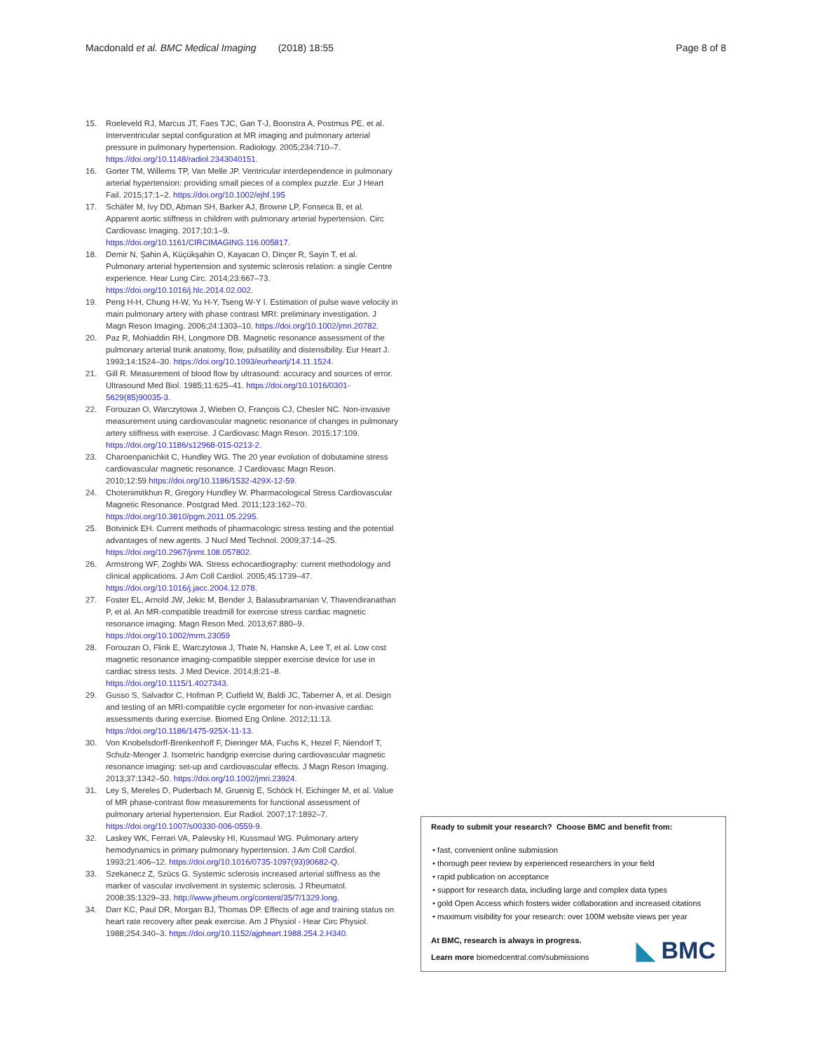Macdonald et al. BMC Medical Imaging (2018) 18:55 Page 8 of 8
15. Roeleveld RJ, Marcus JT, Faes TJC, Gan T-J, Boonstra A, Postmus PE, et al. Interventricular septal configuration at MR imaging and pulmonary arterial pressure in pulmonary hypertension. Radiology. 2005;234:710–7. https://doi.org/10.1148/radiol.2343040151.
16. Gorter TM, Willems TP, Van Melle JP. Ventricular interdependence in pulmonary arterial hypertension: providing small pieces of a complex puzzle. Eur J Heart Fail. 2015;17:1–2. https://doi.org/10.1002/ejhf.195
17. Schäfer M, Ivy DD, Abman SH, Barker AJ, Browne LP, Fonseca B, et al. Apparent aortic stiffness in children with pulmonary arterial hypertension. Circ Cardiovasc Imaging. 2017;10:1–9. https://doi.org/10.1161/CIRCIMAGING.116.005817.
18. Demir N, Şahin A, Küçükşahin O, Kayacan O, Dinçer R, Sayin T, et al. Pulmonary arterial hypertension and systemic sclerosis relation: a single Centre experience. Hear Lung Circ. 2014;23:667–73. https://doi.org/10.1016/j.hlc.2014.02.002.
19. Peng H-H, Chung H-W, Yu H-Y, Tseng W-Y I. Estimation of pulse wave velocity in main pulmonary artery with phase contrast MRI: preliminary investigation. J Magn Reson Imaging. 2006;24:1303–10. https://doi.org/10.1002/jmri.20782.
20. Paz R, Mohiaddin RH, Longmore DB. Magnetic resonance assessment of the pulmonary arterial trunk anatomy, flow, pulsatility and distensibility. Eur Heart J. 1993;14:1524–30. https://doi.org/10.1093/eurheartj/14.11.1524.
21. Gill R. Measurement of blood flow by ultrasound: accuracy and sources of error. Ultrasound Med Biol. 1985;11:625–41. https://doi.org/10.1016/0301-5629(85)90035-3.
22. Forouzan O, Warczytowa J, Wieben O, François CJ, Chesler NC. Non-invasive measurement using cardiovascular magnetic resonance of changes in pulmonary artery stiffness with exercise. J Cardiovasc Magn Reson. 2015;17:109. https://doi.org/10.1186/s12968-015-0213-2.
23. Charoenpanichkit C, Hundley WG. The 20 year evolution of dobutamine stress cardiovascular magnetic resonance. J Cardiovasc Magn Reson. 2010;12:59.https://doi.org/10.1186/1532-429X-12-59.
24. Chotenimitkhun R, Gregory Hundley W. Pharmacological Stress Cardiovascular Magnetic Resonance. Postgrad Med. 2011;123:162–70. https://doi.org/10.3810/pgm.2011.05.2295.
25. Botvinick EH. Current methods of pharmacologic stress testing and the potential advantages of new agents. J Nucl Med Technol. 2009;37:14–25. https://doi.org/10.2967/jnmt.108.057802.
26. Armstrong WF, Zoghbi WA. Stress echocardiography: current methodology and clinical applications. J Am Coll Cardiol. 2005;45:1739–47. https://doi.org/10.1016/j.jacc.2004.12.078.
27. Foster EL, Arnold JW, Jekic M, Bender J, Balasubramanian V, Thavendiranathan P, et al. An MR-compatible treadmill for exercise stress cardiac magnetic resonance imaging. Magn Reson Med. 2013;67:880–9. https://doi.org/10.1002/mrm.23059
28. Forouzan O, Flink E, Warczytowa J, Thate N, Hanske A, Lee T, et al. Low cost magnetic resonance imaging-compatible stepper exercise device for use in cardiac stress tests. J Med Device. 2014;8:21–8. https://doi.org/10.1115/1.4027343.
29. Gusso S, Salvador C, Hofman P, Cutfield W, Baldi JC, Taberner A, et al. Design and testing of an MRI-compatible cycle ergometer for non-invasive cardiac assessments during exercise. Biomed Eng Online. 2012;11:13. https://doi.org/10.1186/1475-925X-11-13.
30. Von Knobelsdorff-Brenkenhoff F, Dieringer MA, Fuchs K, Hezel F, Niendorf T, Schulz-Menger J. Isometric handgrip exercise during cardiovascular magnetic resonance imaging: set-up and cardiovascular effects. J Magn Reson Imaging. 2013;37:1342–50. https://doi.org/10.1002/jmri.23924.
31. Ley S, Mereles D, Puderbach M, Gruenig E, Schöck H, Eichinger M, et al. Value of MR phase-contrast flow measurements for functional assessment of pulmonary arterial hypertension. Eur Radiol. 2007;17:1892–7. https://doi.org/10.1007/s00330-006-0559-9.
32. Laskey WK, Ferrari VA, Palevsky HI, Kussmaul WG. Pulmonary artery hemodynamics in primary pulmonary hypertension. J Am Coll Cardiol. 1993;21:406–12. https://doi.org/10.1016/0735-1097(93)90682-Q.
33. Szekanecz Z, Szücs G. Systemic sclerosis increased arterial stiffness as the marker of vascular involvement in systemic sclerosis. J Rheumatol. 2008;35:1329–33. http://www.jrheum.org/content/35/7/1329.long.
34. Darr KC, Paul DR, Morgan BJ, Thomas DP. Effects of age and training status on heart rate recovery after peak exercise. Am J Physiol - Hear Circ Physiol. 1988;254:340–3. https://doi.org/10.1152/ajpheart.1988.254.2.H340.
Ready to submit your research? Choose BMC and benefit from:
• fast, convenient online submission
• thorough peer review by experienced researchers in your field
• rapid publication on acceptance
• support for research data, including large and complex data types
• gold Open Access which fosters wider collaboration and increased citations
• maximum visibility for your research: over 100M website views per year
At BMC, research is always in progress.
Learn more biomedcentral.com/submissions
◣ BMC